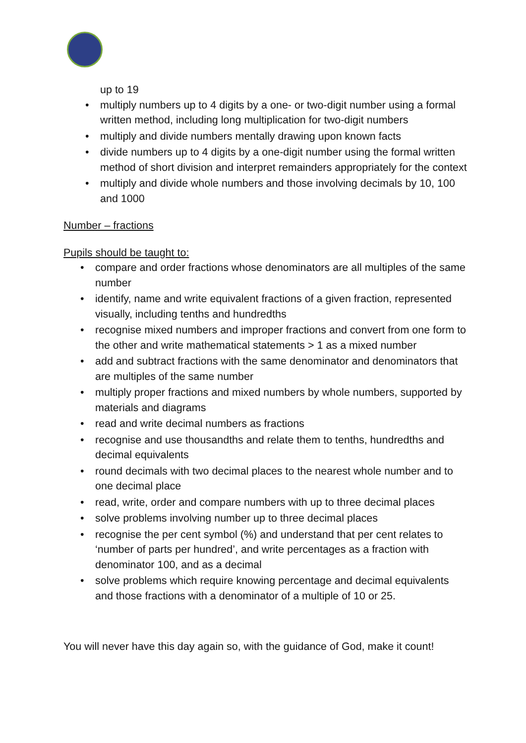up to 19
• multiply numbers up to 4 digits by a one- or two-digit number using a formal written method, including long multiplication for two-digit numbers
• multiply and divide numbers mentally drawing upon known facts
• divide numbers up to 4 digits by a one-digit number using the formal written method of short division and interpret remainders appropriately for the context
• multiply and divide whole numbers and those involving decimals by 10, 100 and 1000
Number – fractions
Pupils should be taught to:
• compare and order fractions whose denominators are all multiples of the same number
• identify, name and write equivalent fractions of a given fraction, represented visually, including tenths and hundredths
• recognise mixed numbers and improper fractions and convert from one form to the other and write mathematical statements > 1 as a mixed number
• add and subtract fractions with the same denominator and denominators that are multiples of the same number
• multiply proper fractions and mixed numbers by whole numbers, supported by materials and diagrams
• read and write decimal numbers as fractions
• recognise and use thousandths and relate them to tenths, hundredths and decimal equivalents
• round decimals with two decimal places to the nearest whole number and to one decimal place
• read, write, order and compare numbers with up to three decimal places
• solve problems involving number up to three decimal places
• recognise the per cent symbol (%) and understand that per cent relates to ‘number of parts per hundred’, and write percentages as a fraction with denominator 100, and as a decimal
• solve problems which require knowing percentage and decimal equivalents and those fractions with a denominator of a multiple of 10 or 25.
You will never have this day again so, with the guidance of God, make it count!